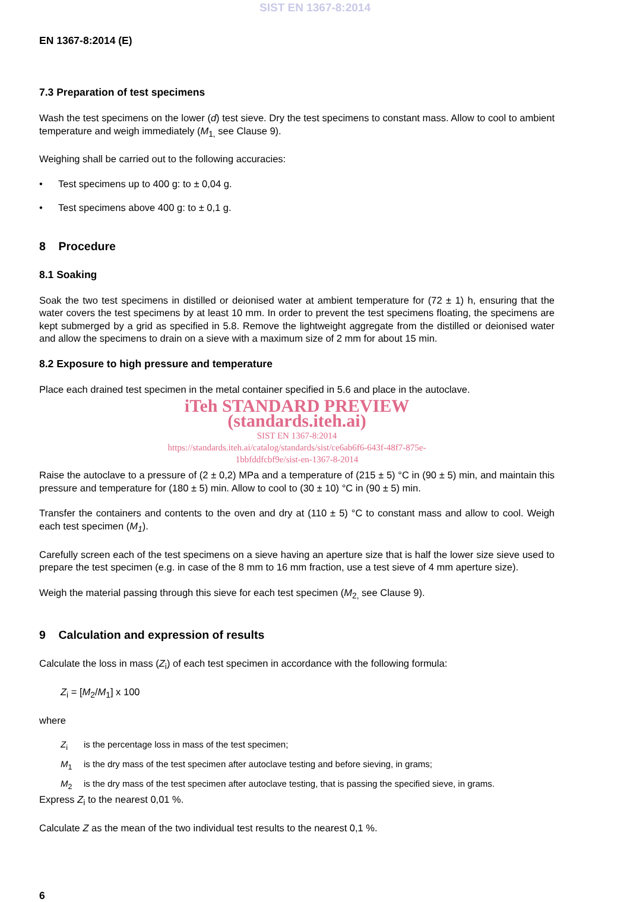SIST EN 1367-8:2014
EN 1367-8:2014 (E)
7.3 Preparation of test specimens
Wash the test specimens on the lower (d) test sieve. Dry the test specimens to constant mass. Allow to cool to ambient temperature and weigh immediately (M<sub>1,</sub> see Clause 9).
Weighing shall be carried out to the following accuracies:
• Test specimens up to 400 g: to ± 0,04 g.
• Test specimens above 400 g: to ± 0,1 g.
8 Procedure
8.1 Soaking
Soak the two test specimens in distilled or deionised water at ambient temperature for (72 ± 1) h, ensuring that the water covers the test specimens by at least 10 mm. In order to prevent the test specimens floating, the specimens are kept submerged by a grid as specified in 5.8. Remove the lightweight aggregate from the distilled or deionised water and allow the specimens to drain on a sieve with a maximum size of 2 mm for about 15 min.
8.2 Exposure to high pressure and temperature
Place each drained test specimen in the metal container specified in 5.6 and place in the autoclave.
iTeh STANDARD PREVIEW
(standards.iteh.ai)
SIST EN 1367-8:2014
https://standards.iteh.ai/catalog/standards/sist/ce6ab6f6-643f-48f7-875e-
1bbfddfcbf9e/sist-en-1367-8-2014
Raise the autoclave to a pressure of (2 ± 0,2) MPa and a temperature of (215 ± 5) °C in (90 ± 5) min, and maintain this pressure and temperature for (180 ± 5) min. Allow to cool to (30 ± 10) °C in (90 ± 5) min.
Transfer the containers and contents to the oven and dry at (110 ± 5) °C to constant mass and allow to cool. Weigh each test specimen (M<sub>1</sub>).
Carefully screen each of the test specimens on a sieve having an aperture size that is half the lower size sieve used to prepare the test specimen (e.g. in case of the 8 mm to 16 mm fraction, use a test sieve of 4 mm aperture size).
Weigh the material passing through this sieve for each test specimen (M<sub>2,</sub> see Clause 9).
9 Calculation and expression of results
Calculate the loss in mass (Z<sub>i</sub>) of each test specimen in accordance with the following formula:
Z<sub>i</sub> = [M<sub>2</sub>/M<sub>1</sub>] x 100
where
Z<sub>i</sub> is the percentage loss in mass of the test specimen;
M<sub>1</sub> is the dry mass of the test specimen after autoclave testing and before sieving, in grams;
M<sub>2</sub> is the dry mass of the test specimen after autoclave testing, that is passing the specified sieve, in grams.
Express Z<sub>i</sub> to the nearest 0,01 %.
Calculate Z as the mean of the two individual test results to the nearest 0,1 %.
6